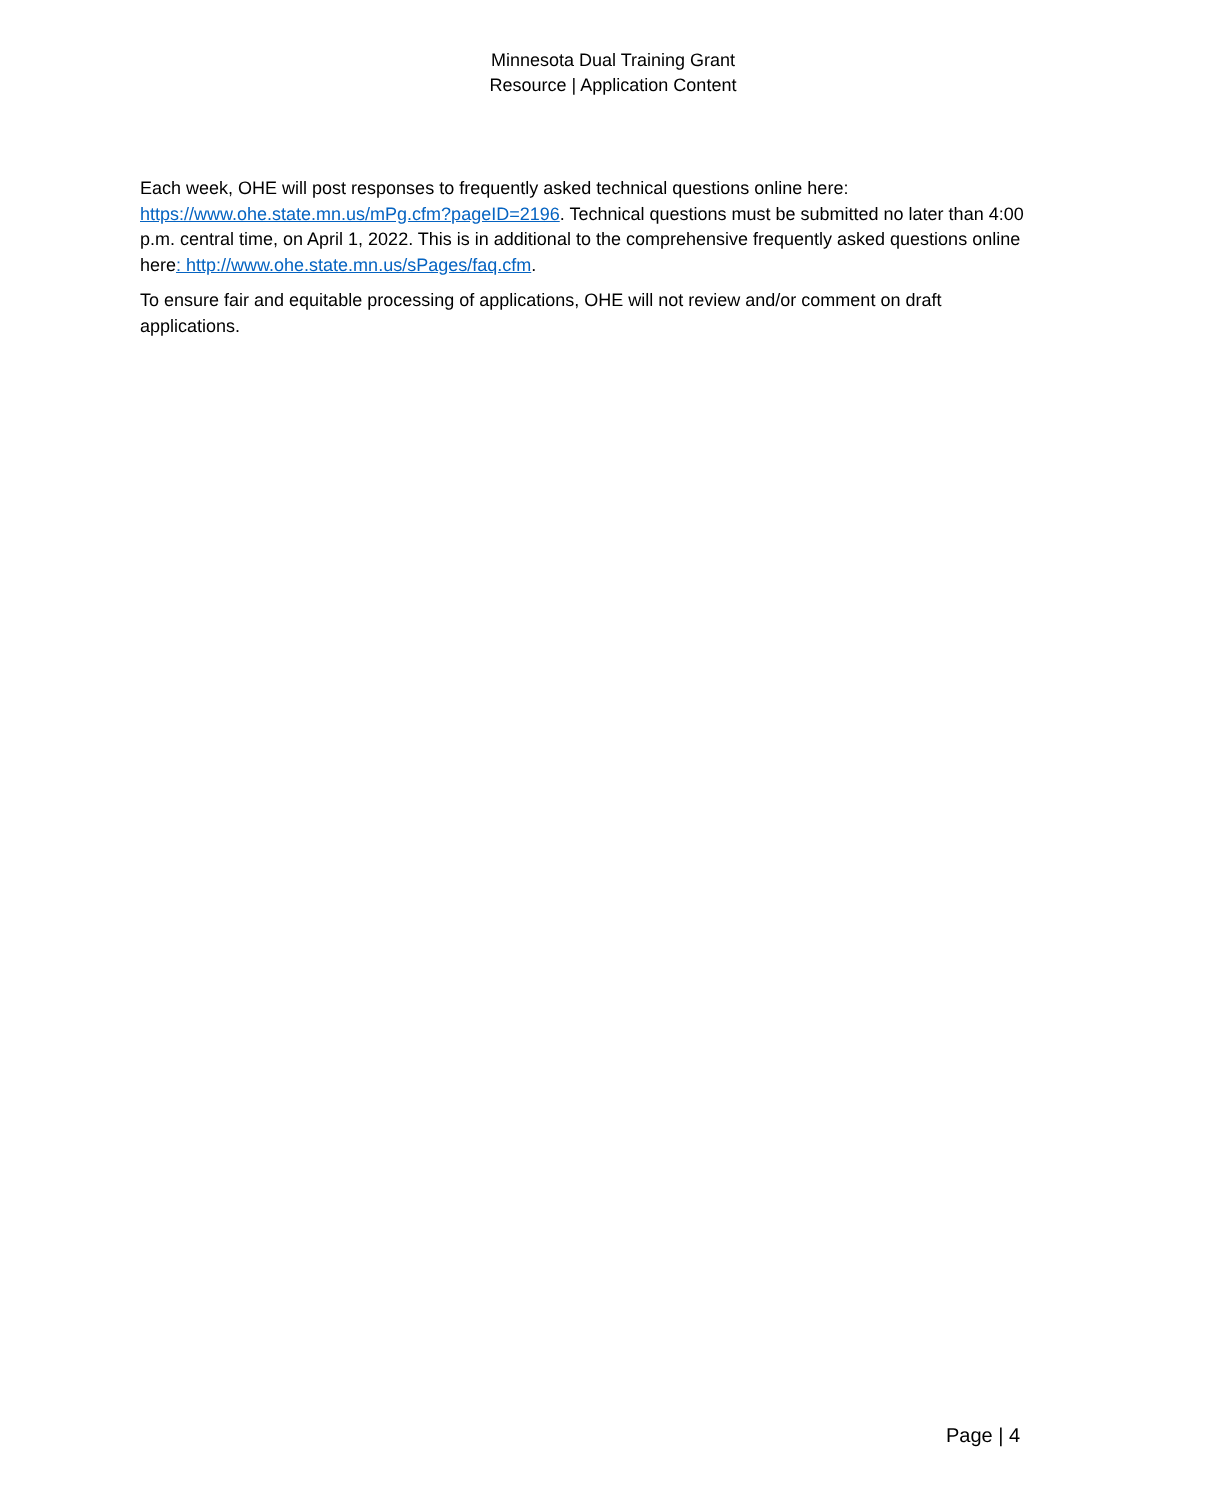Minnesota Dual Training Grant
Resource | Application Content
Each week, OHE will post responses to frequently asked technical questions online here: https://www.ohe.state.mn.us/mPg.cfm?pageID=2196. Technical questions must be submitted no later than 4:00 p.m. central time, on April 1, 2022. This is in additional to the comprehensive frequently asked questions online here: http://www.ohe.state.mn.us/sPages/faq.cfm.
To ensure fair and equitable processing of applications, OHE will not review and/or comment on draft applications.
Page | 4